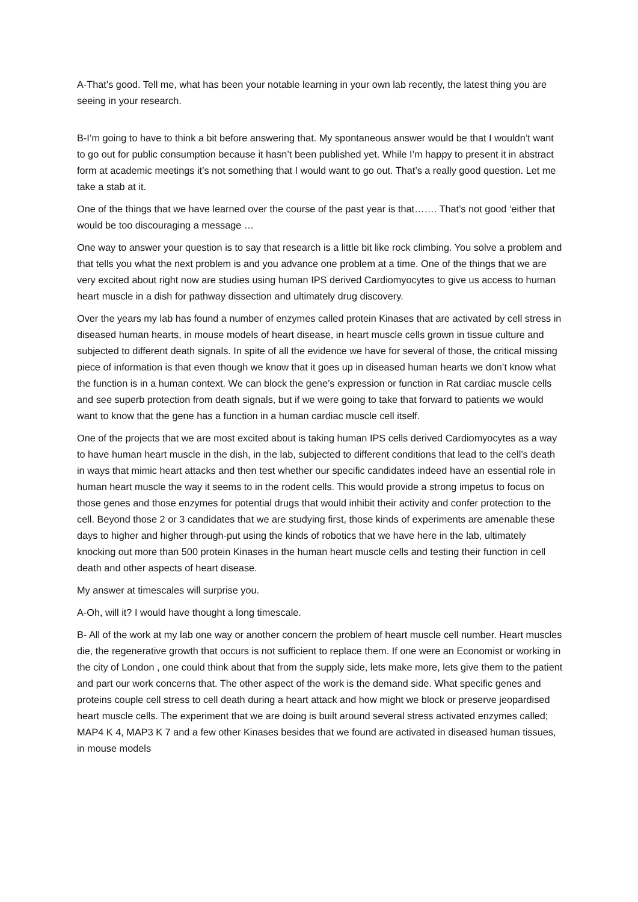A-That’s good. Tell me, what has been your notable learning in your own lab recently, the latest thing you are seeing in your research.
B-I’m going to have to think a bit before answering that. My spontaneous answer would be that I wouldn’t want to go out for public consumption because it hasn’t been published yet. While I’m happy to present it in abstract form at academic meetings it’s not something that I would want to go out. That’s a really good question. Let me take a stab at it.
One of the things that we have learned over the course of the past year is that……. That’s not good ‘either that would be too discouraging a message …
One way to answer your question is to say that research is a little bit like rock climbing. You solve a problem and that tells you what the next problem is and you advance one problem at a time. One of the things that we are very excited about right now are studies using human IPS derived Cardiomyocytes to give us access to human heart muscle in a dish for pathway dissection and ultimately drug discovery.
Over the years my lab has found a number of enzymes called protein Kinases that are activated by cell stress in diseased human hearts, in mouse models of heart disease, in heart muscle cells grown in tissue culture and subjected to different death signals. In spite of all the evidence we have for several of those, the critical missing piece of information is that even though we know that it goes up in diseased human hearts we don’t know what the function is in a human context. We can block the gene’s expression or function in Rat cardiac muscle cells and see superb protection from death signals, but if we were going to take that forward to patients we would want to know that the gene has a function in a human cardiac muscle cell itself.
One of the projects that we are most excited about is taking human IPS cells derived Cardiomyocytes as a way to have human heart muscle in the dish, in the lab, subjected to different conditions that lead to the cell’s death in ways that mimic heart attacks and then test whether our specific candidates indeed have an essential role in human heart muscle the way it seems to in the rodent cells. This would provide a strong impetus to focus on those genes and those enzymes for potential drugs that would inhibit their activity and confer protection to the cell. Beyond those 2 or 3 candidates that we are studying first, those kinds of experiments are amenable these days to higher and higher through-put using the kinds of robotics that we have here in the lab, ultimately knocking out more than 500 protein Kinases in the human heart muscle cells and testing their function in cell death and other aspects of heart disease.
My answer at timescales will surprise you.
A-Oh, will it? I would have thought a long timescale.
B- All of the work at my lab one way or another concern the problem of heart muscle cell number. Heart muscles die, the regenerative growth that occurs is not sufficient to replace them. If one were an Economist or working in the city of London , one could think about that from the supply side, lets make more, lets give them to the patient and part our work concerns that. The other aspect of the work is the demand side. What specific genes and proteins couple cell stress to cell death during a heart attack and how might we block or preserve jeopardised heart muscle cells. The experiment that we are doing is built around several stress activated enzymes called; MAP4 K 4, MAP3 K 7 and a few other Kinases besides that we found are activated in diseased human tissues, in mouse models